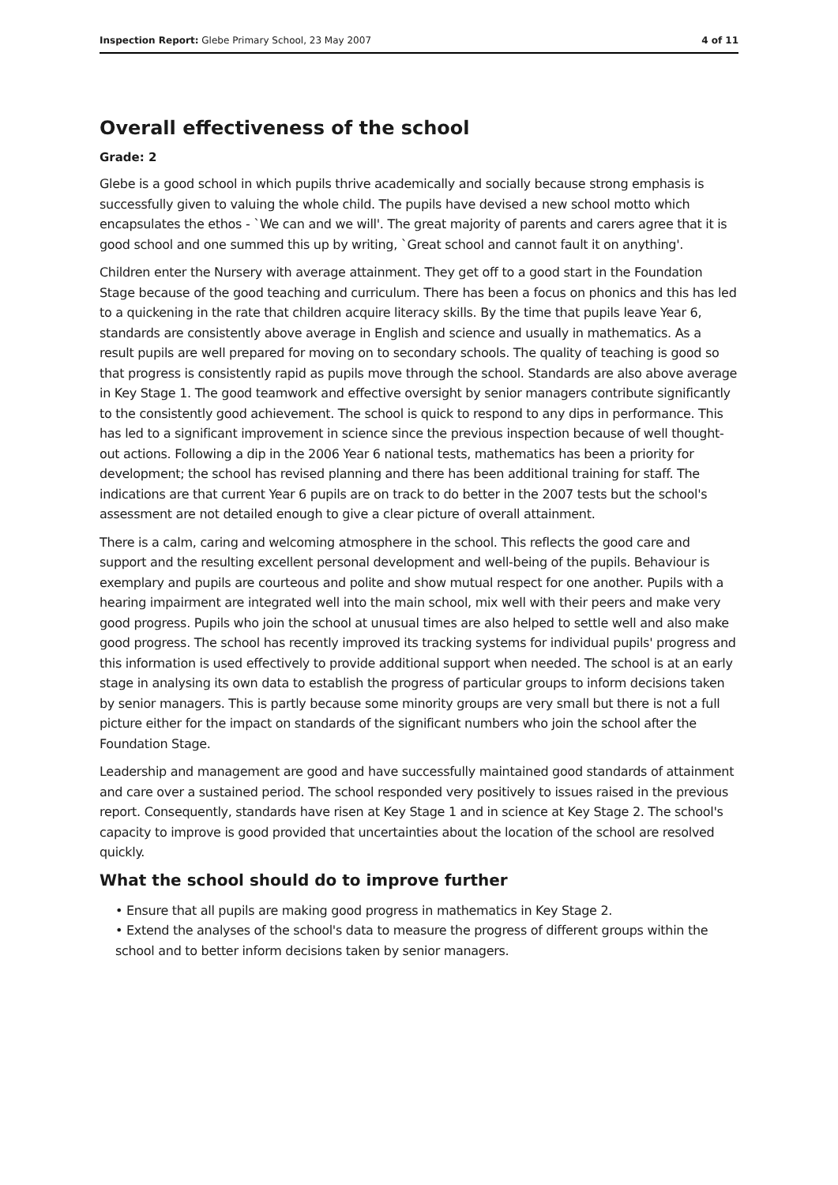Inspection Report: Glebe Primary School, 23 May 2007 4 of 11
Overall effectiveness of the school
Grade: 2
Glebe is a good school in which pupils thrive academically and socially because strong emphasis is successfully given to valuing the whole child. The pupils have devised a new school motto which encapsulates the ethos - `We can and we will'. The great majority of parents and carers agree that it is good school and one summed this up by writing, `Great school and cannot fault it on anything'.
Children enter the Nursery with average attainment. They get off to a good start in the Foundation Stage because of the good teaching and curriculum. There has been a focus on phonics and this has led to a quickening in the rate that children acquire literacy skills. By the time that pupils leave Year 6, standards are consistently above average in English and science and usually in mathematics. As a result pupils are well prepared for moving on to secondary schools. The quality of teaching is good so that progress is consistently rapid as pupils move through the school. Standards are also above average in Key Stage 1. The good teamwork and effective oversight by senior managers contribute significantly to the consistently good achievement. The school is quick to respond to any dips in performance. This has led to a significant improvement in science since the previous inspection because of well thought-out actions. Following a dip in the 2006 Year 6 national tests, mathematics has been a priority for development; the school has revised planning and there has been additional training for staff. The indications are that current Year 6 pupils are on track to do better in the 2007 tests but the school's assessment are not detailed enough to give a clear picture of overall attainment.
There is a calm, caring and welcoming atmosphere in the school. This reflects the good care and support and the resulting excellent personal development and well-being of the pupils. Behaviour is exemplary and pupils are courteous and polite and show mutual respect for one another. Pupils with a hearing impairment are integrated well into the main school, mix well with their peers and make very good progress. Pupils who join the school at unusual times are also helped to settle well and also make good progress. The school has recently improved its tracking systems for individual pupils' progress and this information is used effectively to provide additional support when needed. The school is at an early stage in analysing its own data to establish the progress of particular groups to inform decisions taken by senior managers. This is partly because some minority groups are very small but there is not a full picture either for the impact on standards of the significant numbers who join the school after the Foundation Stage.
Leadership and management are good and have successfully maintained good standards of attainment and care over a sustained period. The school responded very positively to issues raised in the previous report. Consequently, standards have risen at Key Stage 1 and in science at Key Stage 2. The school's capacity to improve is good provided that uncertainties about the location of the school are resolved quickly.
What the school should do to improve further
• Ensure that all pupils are making good progress in mathematics in Key Stage 2.
• Extend the analyses of the school's data to measure the progress of different groups within the school and to better inform decisions taken by senior managers.